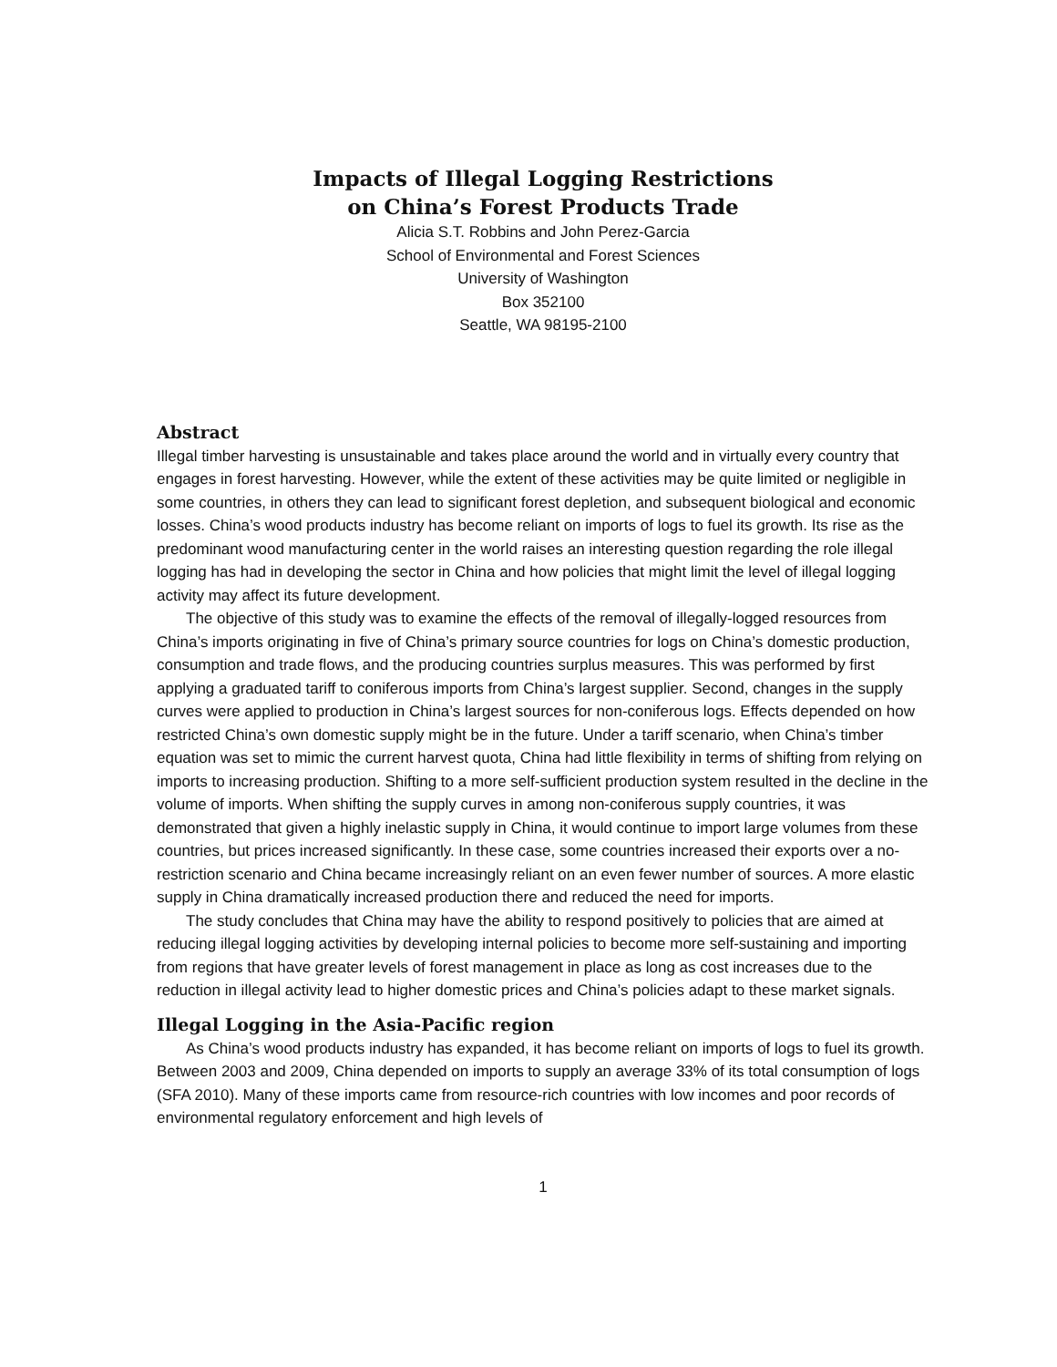Impacts of Illegal Logging Restrictions
on China’s Forest Products Trade
Alicia S.T. Robbins and John Perez-Garcia
School of Environmental and Forest Sciences
University of Washington
Box 352100
Seattle, WA 98195-2100
Abstract
Illegal timber harvesting is unsustainable and takes place around the world and in virtually every country that engages in forest harvesting. However, while the extent of these activities may be quite limited or negligible in some countries, in others they can lead to significant forest depletion, and subsequent biological and economic losses. China’s wood products industry has become reliant on imports of logs to fuel its growth. Its rise as the predominant wood manufacturing center in the world raises an interesting question regarding the role illegal logging has had in developing the sector in China and how policies that might limit the level of illegal logging activity may affect its future development.
The objective of this study was to examine the effects of the removal of illegally-logged resources from China’s imports originating in five of China’s primary source countries for logs on China’s domestic production, consumption and trade flows, and the producing countries surplus measures. This was performed by first applying a graduated tariff to coniferous imports from China’s largest supplier. Second, changes in the supply curves were applied to production in China’s largest sources for non-coniferous logs. Effects depended on how restricted China’s own domestic supply might be in the future. Under a tariff scenario, when China’s timber equation was set to mimic the current harvest quota, China had little flexibility in terms of shifting from relying on imports to increasing production. Shifting to a more self-sufficient production system resulted in the decline in the volume of imports. When shifting the supply curves in among non-coniferous supply countries, it was demonstrated that given a highly inelastic supply in China, it would continue to import large volumes from these countries, but prices increased significantly. In these case, some countries increased their exports over a no-restriction scenario and China became increasingly reliant on an even fewer number of sources. A more elastic supply in China dramatically increased production there and reduced the need for imports.
The study concludes that China may have the ability to respond positively to policies that are aimed at reducing illegal logging activities by developing internal policies to become more self-sustaining and importing from regions that have greater levels of forest management in place as long as cost increases due to the reduction in illegal activity lead to higher domestic prices and China’s policies adapt to these market signals.
Illegal Logging in the Asia-Pacific region
As China’s wood products industry has expanded, it has become reliant on imports of logs to fuel its growth. Between 2003 and 2009, China depended on imports to supply an average 33% of its total consumption of logs (SFA 2010). Many of these imports came from resource-rich countries with low incomes and poor records of environmental regulatory enforcement and high levels of
1